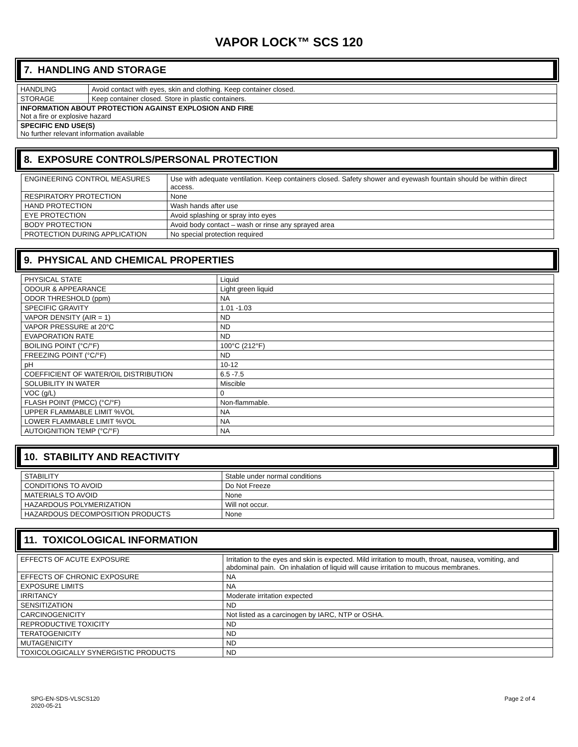VAPOR LOCK™ SCS 120
7. HANDLING AND STORAGE
| HANDLING | Avoid contact with eyes, skin and clothing. Keep container closed. |
| STORAGE | Keep container closed. Store in plastic containers. |
| INFORMATION ABOUT PROTECTION AGAINST EXPLOSION AND FIRE Not a fire or explosive hazard | |
| SPECIFIC END USE(S) No further relevant information available | |
8. EXPOSURE CONTROLS/PERSONAL PROTECTION
| ENGINEERING CONTROL MEASURES | Use with adequate ventilation. Keep containers closed. Safety shower and eyewash fountain should be within direct access. |
| RESPIRATORY PROTECTION | None |
| HAND PROTECTION | Wash hands after use |
| EYE PROTECTION | Avoid splashing or spray into eyes |
| BODY PROTECTION | Avoid body contact – wash or rinse any sprayed area |
| PROTECTION DURING APPLICATION | No special protection required |
9. PHYSICAL AND CHEMICAL PROPERTIES
| PHYSICAL STATE | Liquid |
| ODOUR & APPEARANCE | Light green liquid |
| ODOR THRESHOLD (ppm) | NA |
| SPECIFIC GRAVITY | 1.01 -1.03 |
| VAPOR DENSITY (AIR = 1) | ND |
| VAPOR PRESSURE at 20°C | ND |
| EVAPORATION RATE | ND |
| BOILING POINT (°C/°F) | 100°C (212°F) |
| FREEZING POINT (°C/°F) | ND |
| pH | 10-12 |
| COEFFICIENT OF WATER/OIL DISTRIBUTION | 6.5 -7.5 |
| SOLUBILITY IN WATER | Miscible |
| VOC (g/L) | 0 |
| FLASH POINT (PMCC) (°C/°F) | Non-flammable. |
| UPPER FLAMMABLE LIMIT %VOL | NA |
| LOWER FLAMMABLE LIMIT %VOL | NA |
| AUTOIGNITION TEMP (°C/°F) | NA |
10. STABILITY AND REACTIVITY
| STABILITY | Stable under normal conditions |
| CONDITIONS TO AVOID | Do Not Freeze |
| MATERIALS TO AVOID | None |
| HAZARDOUS POLYMERIZATION | Will not occur. |
| HAZARDOUS DECOMPOSITION PRODUCTS | None |
11. TOXICOLOGICAL INFORMATION
| EFFECTS OF ACUTE EXPOSURE | Irritation to the eyes and skin is expected. Mild irritation to mouth, throat, nausea, vomiting, and abdominal pain. On inhalation of liquid will cause irritation to mucous membranes. |
| EFFECTS OF CHRONIC EXPOSURE | NA |
| EXPOSURE LIMITS | NA |
| IRRITANCY | Moderate irritation expected |
| SENSITIZATION | ND |
| CARCINOGENICITY | Not listed as a carcinogen by IARC, NTP or OSHA. |
| REPRODUCTIVE TOXICITY | ND |
| TERATOGENICITY | ND |
| MUTAGENICITY | ND |
| TOXICOLOGICALLY SYNERGISTIC PRODUCTS | ND |
SPG-EN-SDS-VLSCS120
2020-05-21
Page 2 of 4